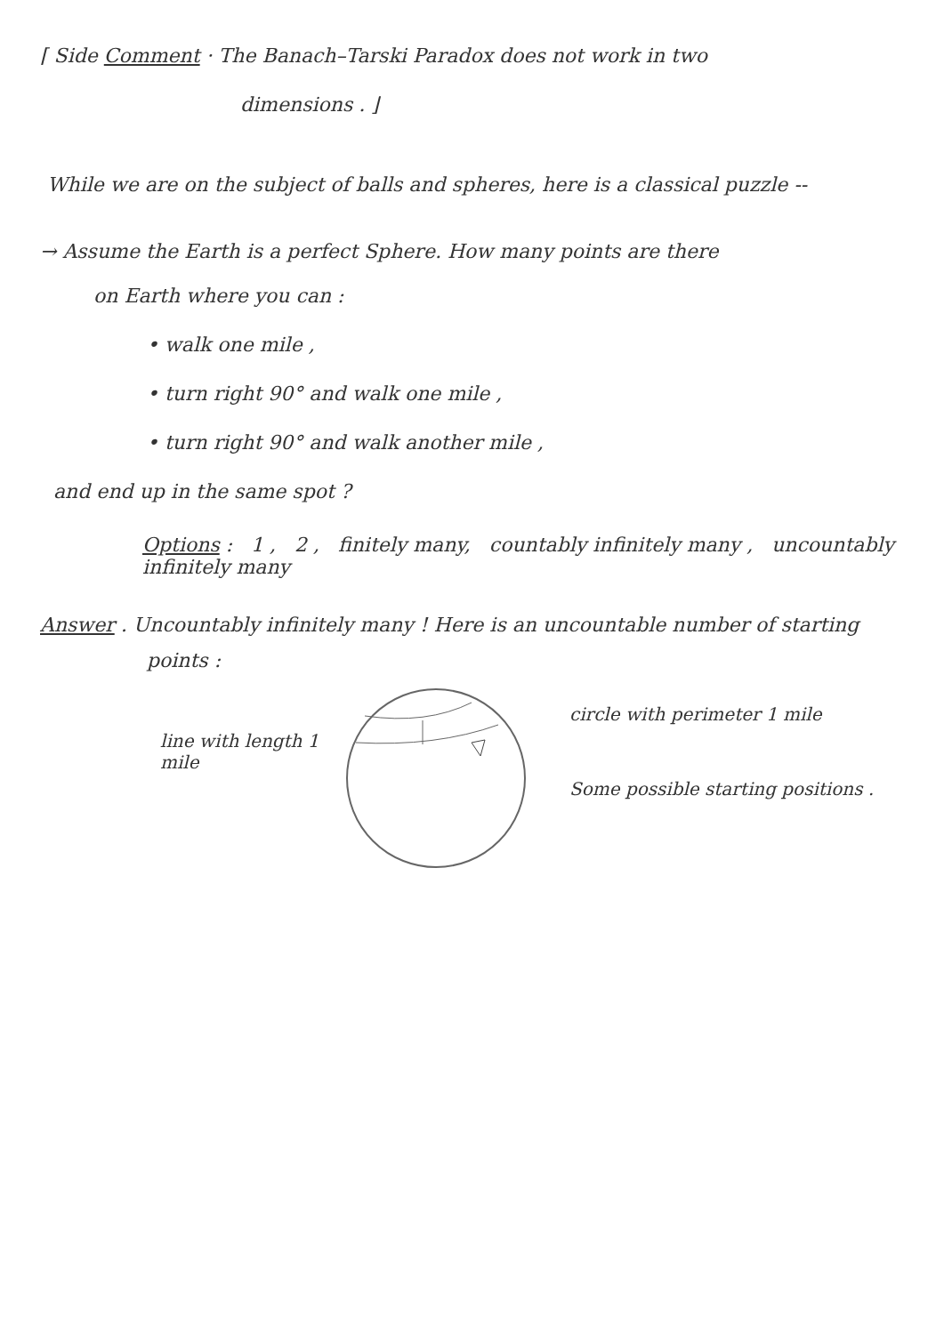⌈ Side Comment · The Banach–Tarski Paradox does not work in two
dimensions . ⌋
While we are on the subject of balls and spheres, here is a classical puzzle --
→ Assume the Earth is a perfect Sphere. How many points are there
on Earth where you can :
• walk one mile ,
• turn right 90° and walk one mile ,
• turn right 90° and walk another mile ,
and end up in the same spot ?
Options : 1 , 2 , finitely many, countably infinitely many , uncountably infinitely many
Answer . Uncountably infinitely many ! Here is an uncountable number of starting
points :
line with length 1 mile
circle with perimeter 1 mile
Some possible starting positions .